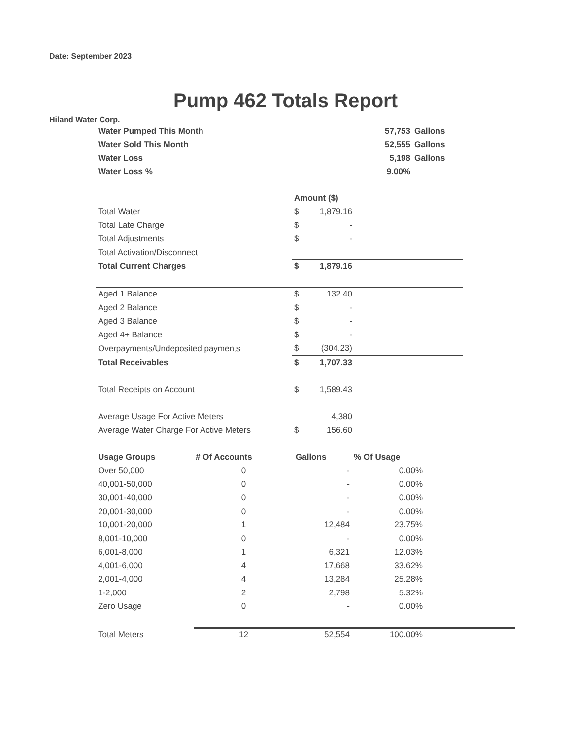Date: September 2023
Pump 462 Totals Report
Hiland Water Corp.
| Water Pumped This Month | 57,753 | Gallons |
| Water Sold This Month | 52,555 | Gallons |
| Water Loss | 5,198 | Gallons |
| Water Loss % | 9.00% | |
| | Amount ($) | | |
| Total Water | $ | 1,879.16 | |
| Total Late Charge | $ | - | |
| Total Adjustments | $ | - | |
| Total Activation/Disconnect | | | |
| Total Current Charges | $ | 1,879.16 | |
| Aged 1 Balance | $ | 132.40 | |
| Aged 2 Balance | $ | - | |
| Aged 3 Balance | $ | - | |
| Aged 4+ Balance | $ | - | |
| Overpayments/Undeposited payments | $ | (304.23) | |
| Total Receivables | $ | 1,707.33 | |
| Total Receipts on Account | $ | 1,589.43 | |
| Average Usage For Active Meters | | 4,380 | |
| Average Water Charge For Active Meters | $ | 156.60 | |
| Usage Groups | # Of Accounts | Gallons | % Of Usage | |
| Over 50,000 | 0 | - | 0.00% | |
| 40,001-50,000 | 0 | - | 0.00% | |
| 30,001-40,000 | 0 | - | 0.00% | |
| 20,001-30,000 | 0 | - | 0.00% | |
| 10,001-20,000 | 1 | 12,484 | 23.75% | |
| 8,001-10,000 | 0 | - | 0.00% | |
| 6,001-8,000 | 1 | 6,321 | 12.03% | |
| 4,001-6,000 | 4 | 17,668 | 33.62% | |
| 2,001-4,000 | 4 | 13,284 | 25.28% | |
| 1-2,000 | 2 | 2,798 | 5.32% | |
| Zero Usage | 0 | - | 0.00% | |
| Total Meters | 12 | 52,554 | 100.00% | |